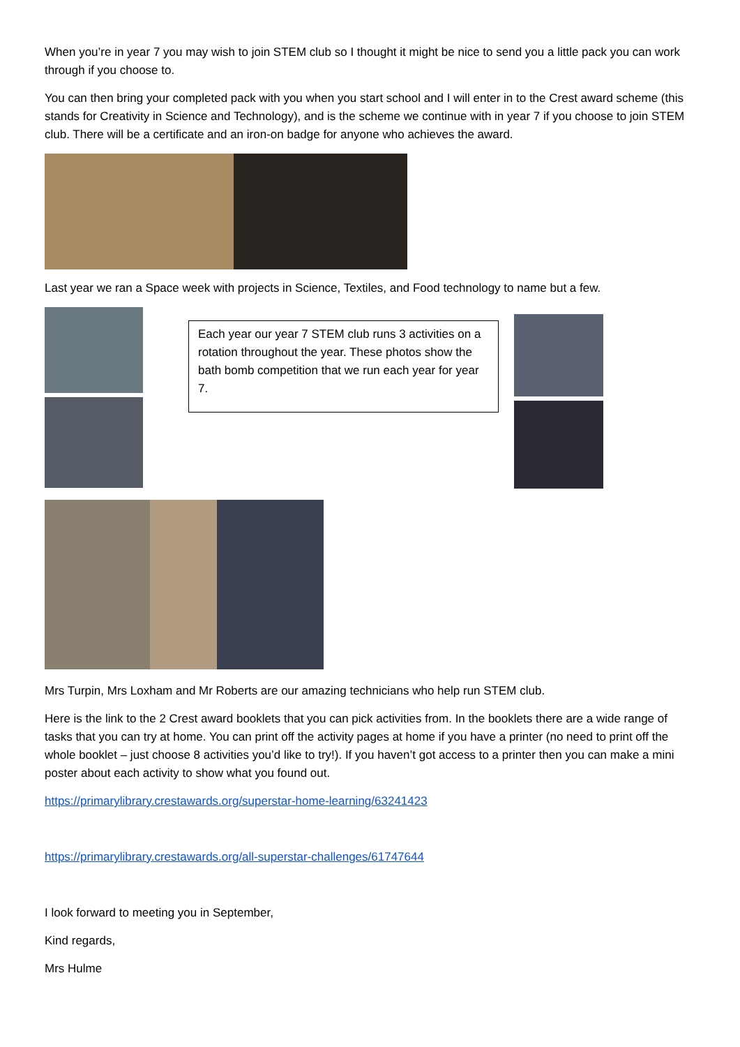When you’re in year 7 you may wish to join STEM club so I thought it might be nice to send you a little pack you can work through if you choose to.
You can then bring your completed pack with you when you start school and I will enter in to the Crest award scheme (this stands for Creativity in Science and Technology), and is the scheme we continue with in year 7 if you choose to join STEM club. There will be a certificate and an iron-on badge for anyone who achieves the award.
Last year we ran a Space week with projects in Science, Textiles, and Food technology to name but a few.
Each year our year 7 STEM club runs 3 activities on a rotation throughout the year. These photos show the bath bomb competition that we run each year for year 7.
Mrs Turpin, Mrs Loxham and Mr Roberts are our amazing technicians who help run STEM club.
Here is the link to the 2 Crest award booklets that you can pick activities from. In the booklets there are a wide range of tasks that you can try at home. You can print off the activity pages at home if you have a printer (no need to print off the whole booklet – just choose 8 activities you’d like to try!). If you haven’t got access to a printer then you can make a mini poster about each activity to show what you found out.
https://primarylibrary.crestawards.org/superstar-home-learning/63241423
https://primarylibrary.crestawards.org/all-superstar-challenges/61747644
I look forward to meeting you in September,
Kind regards,
Mrs Hulme